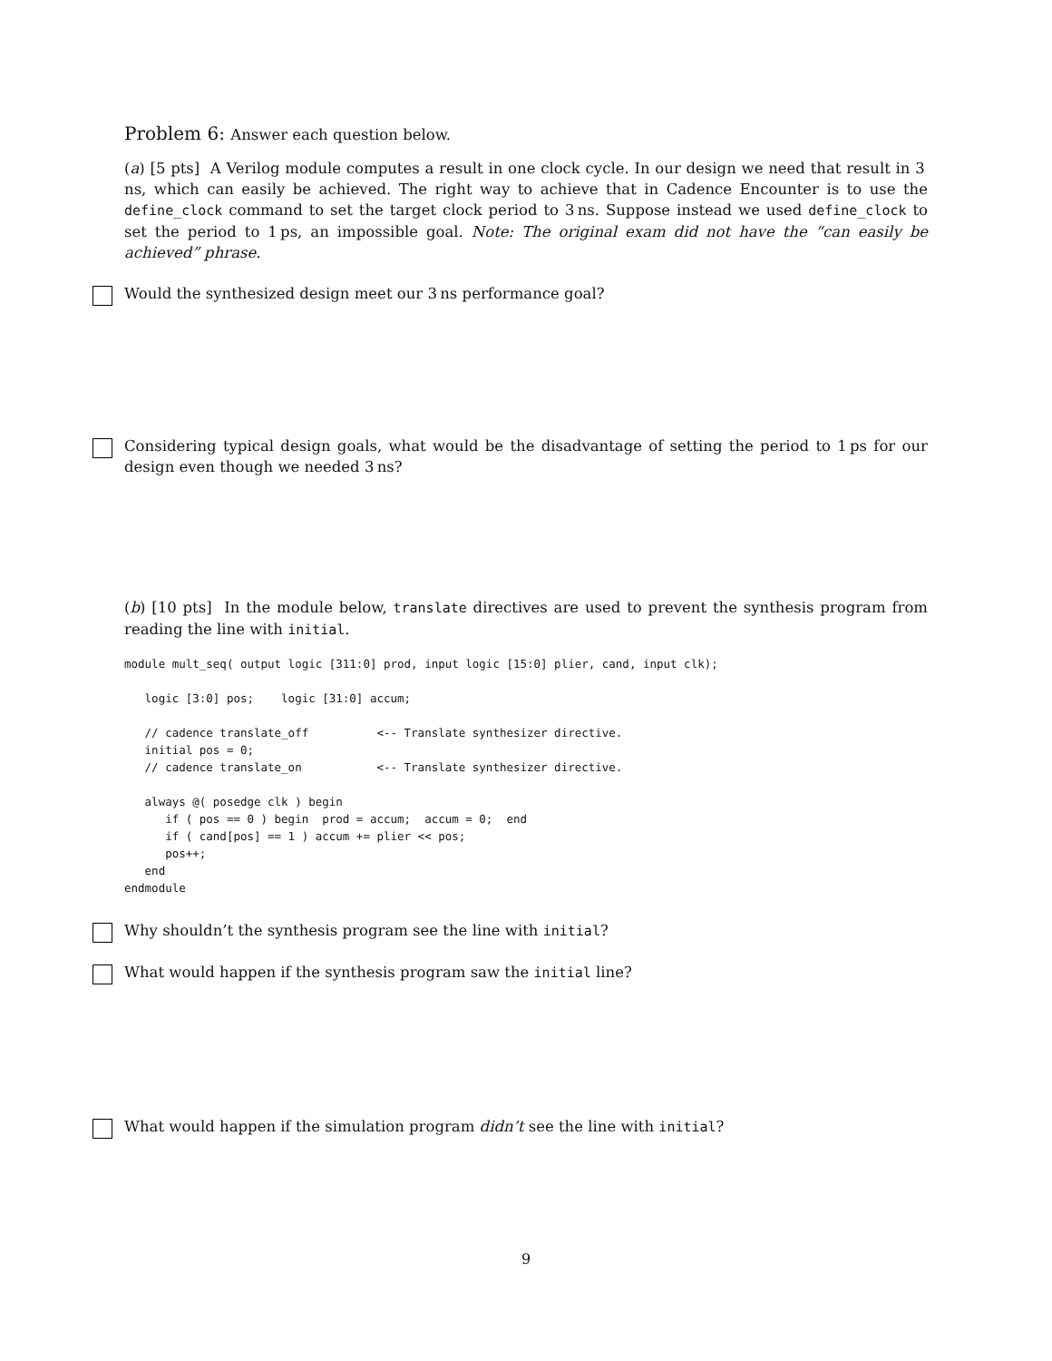Problem 6: Answer each question below.
(a) [5 pts] A Verilog module computes a result in one clock cycle. In our design we need that result in 3 ns, which can easily be achieved. The right way to achieve that in Cadence Encounter is to use the define_clock command to set the target clock period to 3 ns. Suppose instead we used define_clock to set the period to 1 ps, an impossible goal. Note: The original exam did not have the “can easily be achieved” phrase.
Would the synthesized design meet our 3 ns performance goal?
Considering typical design goals, what would be the disadvantage of setting the period to 1 ps for our design even though we needed 3 ns?
(b) [10 pts] In the module below, translate directives are used to prevent the synthesis program from reading the line with initial.
module mult_seq( output logic [311:0] prod, input logic [15:0] plier, cand, input clk);

   logic [3:0] pos;    logic [31:0] accum;

   // cadence translate_off          <-- Translate synthesizer directive.
   initial pos = 0;
   // cadence translate_on           <-- Translate synthesizer directive.

   always @( posedge clk ) begin
      if ( pos == 0 ) begin  prod = accum;  accum = 0;  end
      if ( cand[pos] == 1 ) accum += plier << pos;
      pos++;
   end
endmodule
Why shouldn’t the synthesis program see the line with initial?
What would happen if the synthesis program saw the initial line?
What would happen if the simulation program didn’t see the line with initial?
9